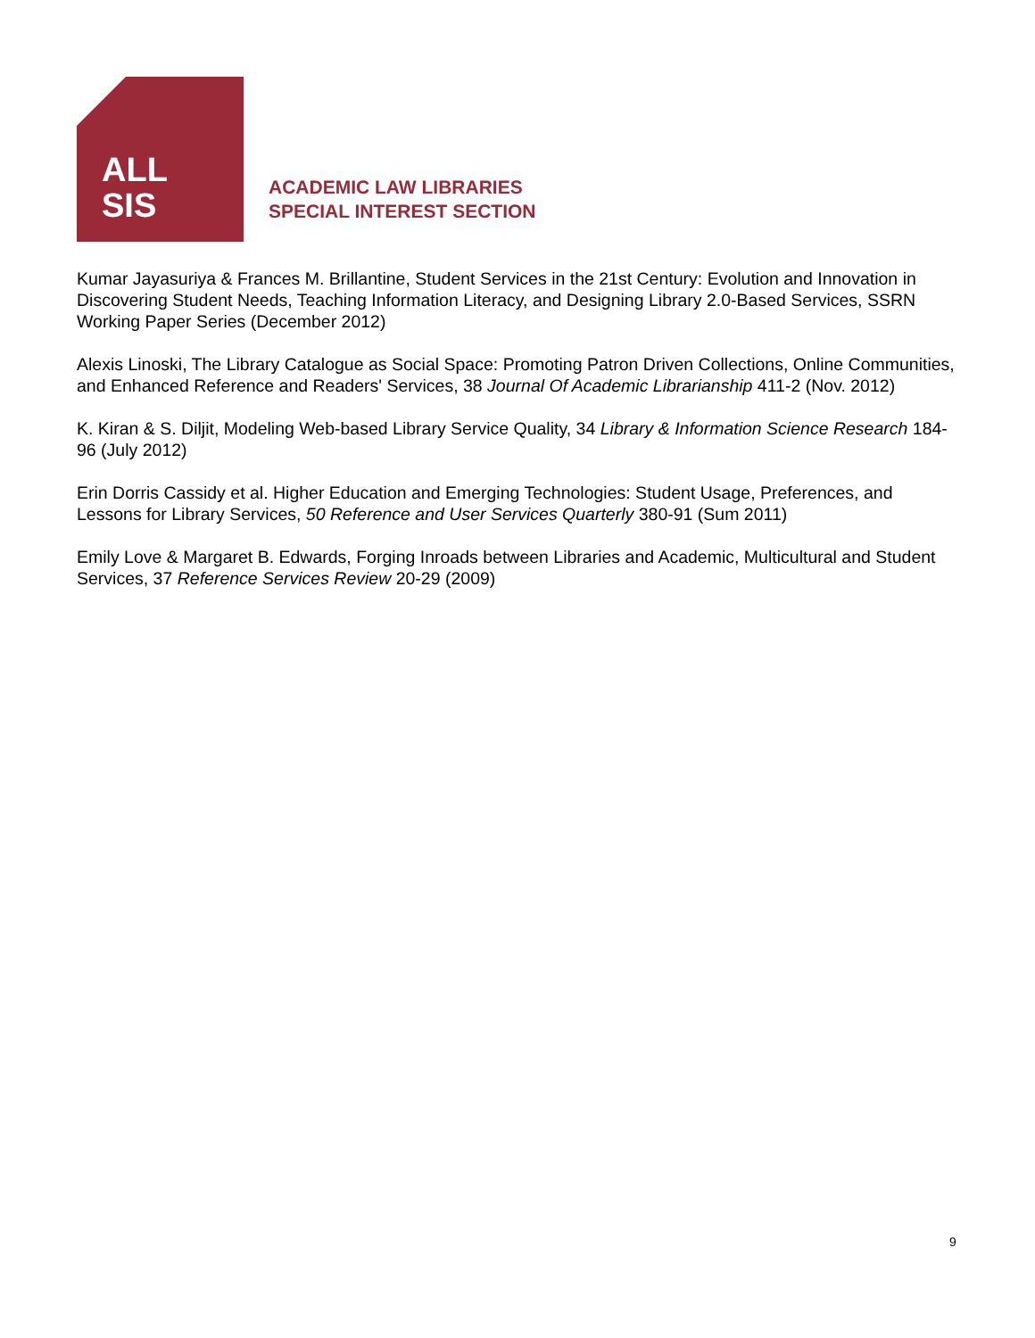ALL
SIS
ACADEMIC LAW LIBRARIES
SPECIAL INTEREST SECTION
Kumar Jayasuriya & Frances M. Brillantine, Student Services in the 21st Century: Evolution and Innovation in Discovering Student Needs, Teaching Information Literacy, and Designing Library 2.0-Based Services, SSRN Working Paper Series (December 2012)
Alexis Linoski, The Library Catalogue as Social Space: Promoting Patron Driven Collections, Online Communities, and Enhanced Reference and Readers' Services, 38 Journal Of Academic Librarianship 411-2 (Nov. 2012)
K. Kiran & S. Diljit, Modeling Web-based Library Service Quality, 34 Library & Information Science Research 184-96 (July 2012)
Erin Dorris Cassidy et al. Higher Education and Emerging Technologies: Student Usage, Preferences, and Lessons for Library Services, 50 Reference and User Services Quarterly 380-91 (Sum 2011)
Emily Love & Margaret B. Edwards, Forging Inroads between Libraries and Academic, Multicultural and Student Services, 37 Reference Services Review 20-29 (2009)
9